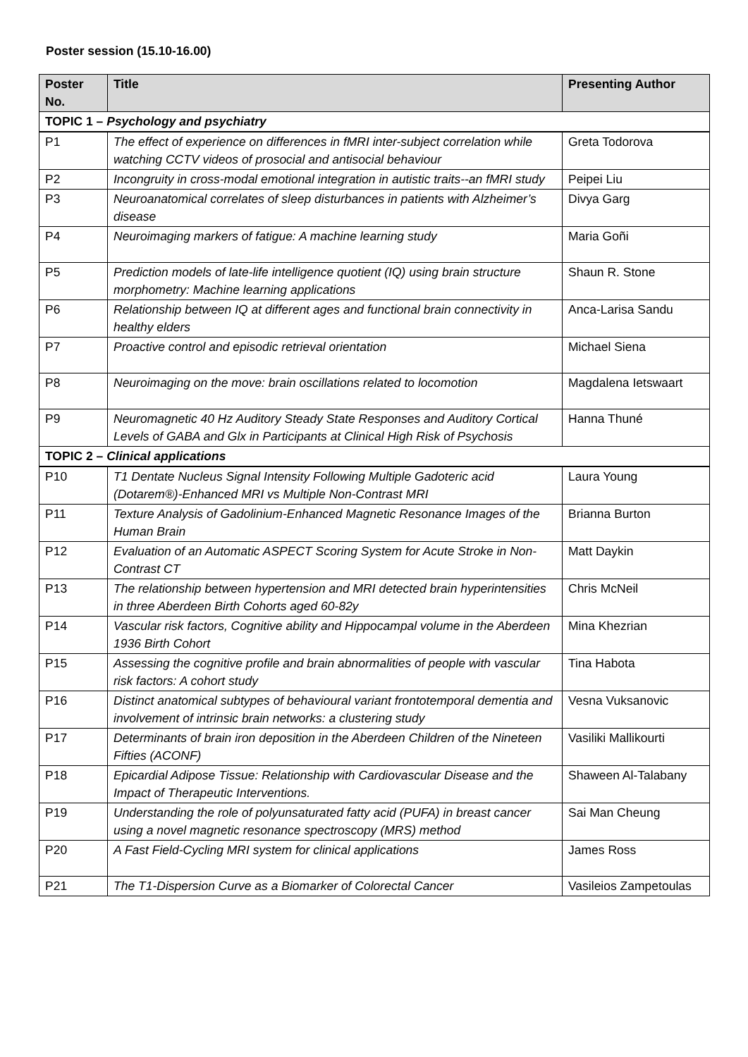Poster session (15.10-16.00)
| Poster No. | Title | Presenting Author |
| --- | --- | --- |
| TOPIC 1 – Psychology and psychiatry | | |
| P1 | The effect of experience on differences in fMRI inter-subject correlation while watching CCTV videos of prosocial and antisocial behaviour | Greta Todorova |
| P2 | Incongruity in cross-modal emotional integration in autistic traits--an fMRI study | Peipei Liu |
| P3 | Neuroanatomical correlates of sleep disturbances in patients with Alzheimer’s disease | Divya Garg |
| P4 | Neuroimaging markers of fatigue: A machine learning study | Maria Goñi |
| P5 | Prediction models of late-life intelligence quotient (IQ) using brain structure morphometry: Machine learning applications | Shaun R. Stone |
| P6 | Relationship between IQ at different ages and functional brain connectivity in healthy elders | Anca-Larisa Sandu |
| P7 | Proactive control and episodic retrieval orientation | Michael Siena |
| P8 | Neuroimaging on the move: brain oscillations related to locomotion | Magdalena Ietswaart |
| P9 | Neuromagnetic 40 Hz Auditory Steady State Responses and Auditory Cortical Levels of GABA and Glx in Participants at Clinical High Risk of Psychosis | Hanna Thuné |
| TOPIC 2 – Clinical applications | | |
| P10 | T1 Dentate Nucleus Signal Intensity Following Multiple Gadoteric acid (Dotarem®)-Enhanced MRI vs Multiple Non-Contrast MRI | Laura Young |
| P11 | Texture Analysis of Gadolinium-Enhanced Magnetic Resonance Images of the Human Brain | Brianna Burton |
| P12 | Evaluation of an Automatic ASPECT Scoring System for Acute Stroke in Non-Contrast CT | Matt Daykin |
| P13 | The relationship between hypertension and MRI detected brain hyperintensities in three Aberdeen Birth Cohorts aged 60-82y | Chris McNeil |
| P14 | Vascular risk factors, Cognitive ability and Hippocampal volume in the Aberdeen 1936 Birth Cohort | Mina Khezrian |
| P15 | Assessing the cognitive profile and brain abnormalities of people with vascular risk factors: A cohort study | Tina Habota |
| P16 | Distinct anatomical subtypes of behavioural variant frontotemporal dementia and involvement of intrinsic brain networks: a clustering study | Vesna Vuksanovic |
| P17 | Determinants of brain iron deposition in the Aberdeen Children of the Nineteen Fifties (ACONF) | Vasiliki Mallikourti |
| P18 | Epicardial Adipose Tissue: Relationship with Cardiovascular Disease and the Impact of Therapeutic Interventions. | Shaween Al-Talabany |
| P19 | Understanding the role of polyunsaturated fatty acid (PUFA) in breast cancer using a novel magnetic resonance spectroscopy (MRS) method | Sai Man Cheung |
| P20 | A Fast Field-Cycling MRI system for clinical applications | James Ross |
| P21 | The T1-Dispersion Curve as a Biomarker of Colorectal Cancer | Vasileios Zampetoulas |